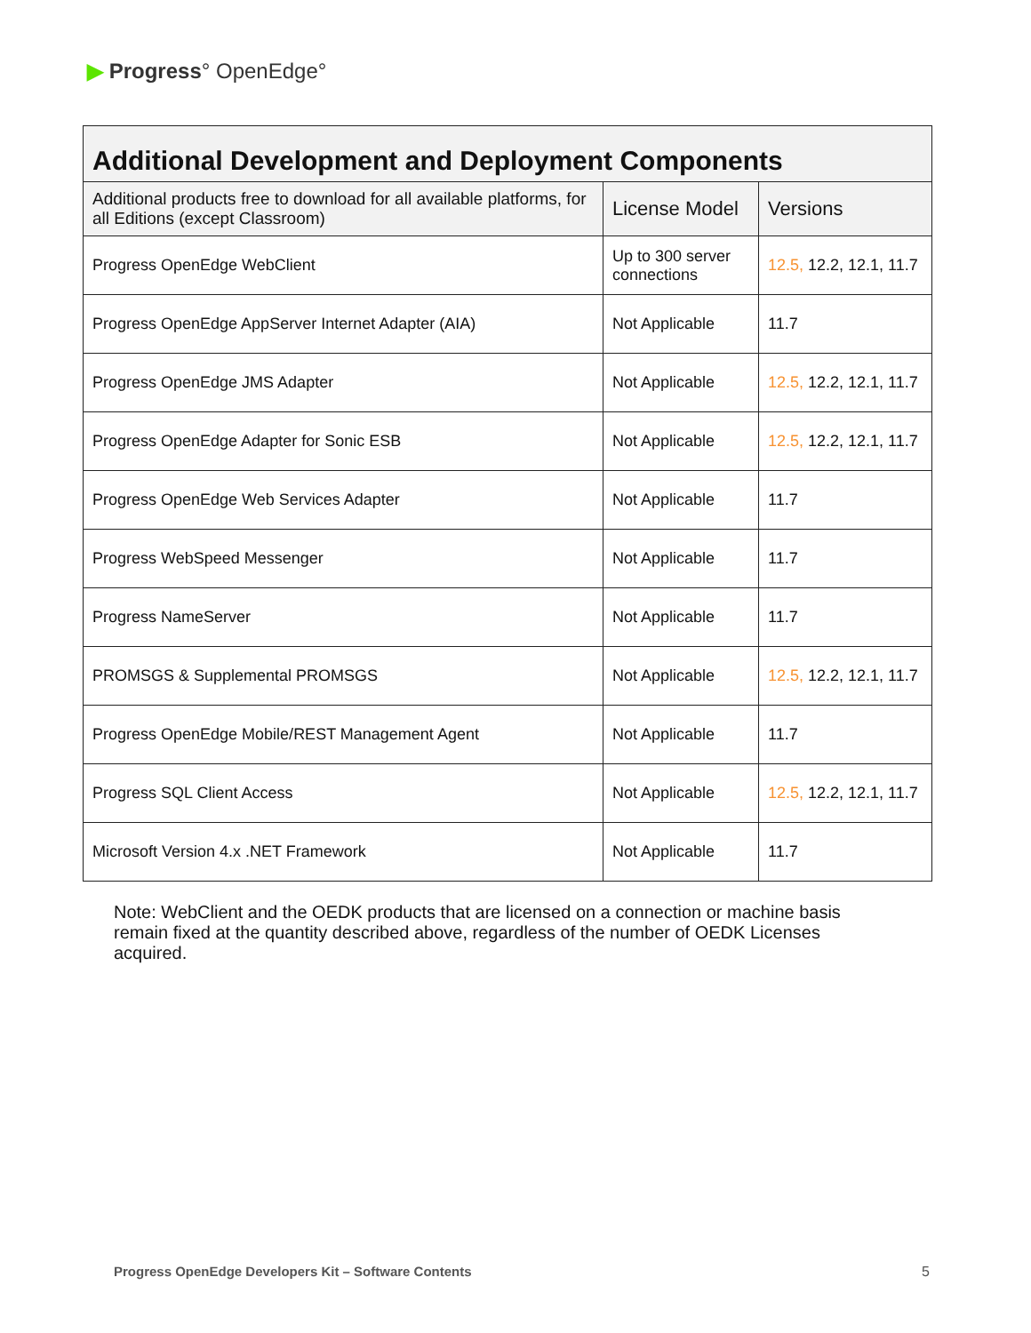▶ Progress° OpenEdge°
| Additional Development and Deployment Components | | |
| --- | --- | --- |
| Additional products free to download for all available platforms, for all Editions (except Classroom) | License Model | Versions |
| Progress OpenEdge WebClient | Up to 300 server connections | 12.5, 12.2, 12.1, 11.7 |
| Progress OpenEdge AppServer Internet Adapter (AIA) | Not Applicable | 11.7 |
| Progress OpenEdge JMS Adapter | Not Applicable | 12.5, 12.2, 12.1, 11.7 |
| Progress OpenEdge Adapter for Sonic ESB | Not Applicable | 12.5, 12.2, 12.1, 11.7 |
| Progress OpenEdge Web Services Adapter | Not Applicable | 11.7 |
| Progress WebSpeed Messenger | Not Applicable | 11.7 |
| Progress NameServer | Not Applicable | 11.7 |
| PROMSGS & Supplemental PROMSGS | Not Applicable | 12.5, 12.2, 12.1, 11.7 |
| Progress OpenEdge Mobile/REST Management Agent | Not Applicable | 11.7 |
| Progress SQL Client Access | Not Applicable | 12.5, 12.2, 12.1, 11.7 |
| Microsoft Version 4.x .NET Framework | Not Applicable | 11.7 |
Note: WebClient and the OEDK products that are licensed on a connection or machine basis remain fixed at the quantity described above, regardless of the number of OEDK Licenses acquired.
Progress OpenEdge Developers Kit – Software Contents
5